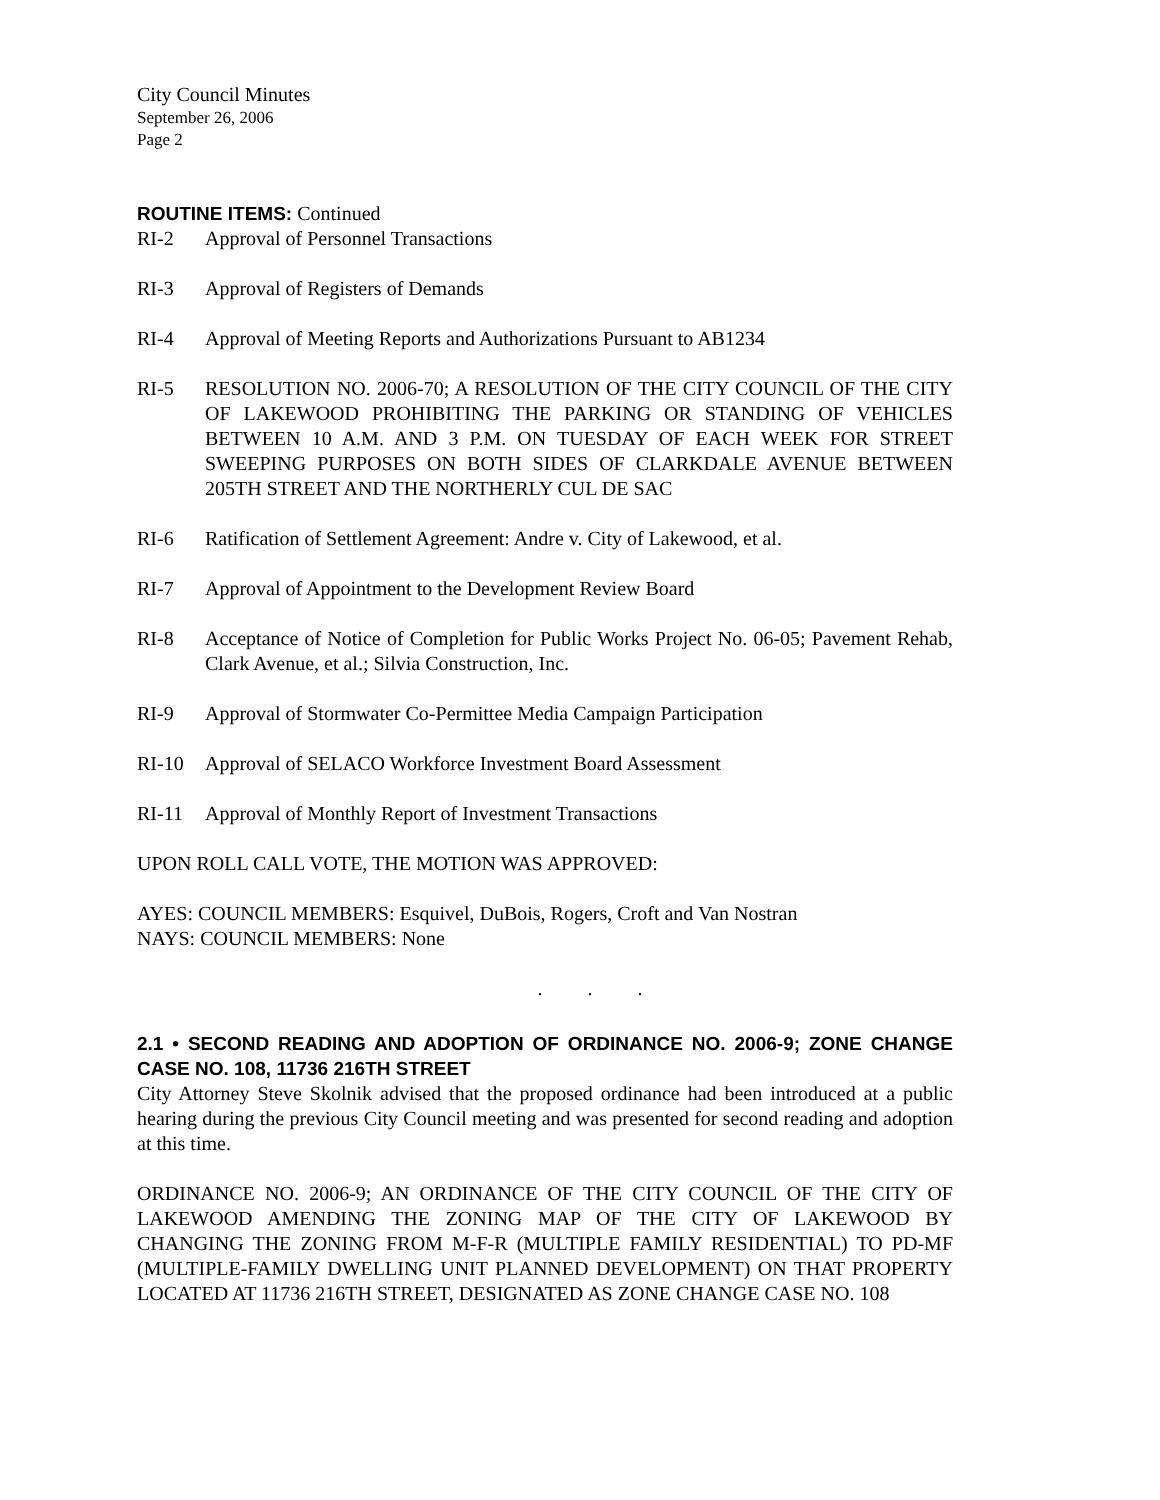City Council Minutes
September 26, 2006
Page 2
ROUTINE ITEMS: Continued
RI-2 Approval of Personnel Transactions
RI-3 Approval of Registers of Demands
RI-4 Approval of Meeting Reports and Authorizations Pursuant to AB1234
RI-5 RESOLUTION NO. 2006-70; A RESOLUTION OF THE CITY COUNCIL OF THE CITY OF LAKEWOOD PROHIBITING THE PARKING OR STANDING OF VEHICLES BETWEEN 10 A.M. AND 3 P.M. ON TUESDAY OF EACH WEEK FOR STREET SWEEPING PURPOSES ON BOTH SIDES OF CLARKDALE AVENUE BETWEEN 205TH STREET AND THE NORTHERLY CUL DE SAC
RI-6 Ratification of Settlement Agreement: Andre v. City of Lakewood, et al.
RI-7 Approval of Appointment to the Development Review Board
RI-8 Acceptance of Notice of Completion for Public Works Project No. 06-05; Pavement Rehab, Clark Avenue, et al.; Silvia Construction, Inc.
RI-9 Approval of Stormwater Co-Permittee Media Campaign Participation
RI-10 Approval of SELACO Workforce Investment Board Assessment
RI-11 Approval of Monthly Report of Investment Transactions
UPON ROLL CALL VOTE, THE MOTION WAS APPROVED:
AYES: COUNCIL MEMBERS: Esquivel, DuBois, Rogers, Croft and Van Nostran
NAYS: COUNCIL MEMBERS: None
. . .
2.1 • SECOND READING AND ADOPTION OF ORDINANCE NO. 2006-9; ZONE CHANGE CASE NO. 108, 11736 216TH STREET
City Attorney Steve Skolnik advised that the proposed ordinance had been introduced at a public hearing during the previous City Council meeting and was presented for second reading and adoption at this time.
ORDINANCE NO. 2006-9; AN ORDINANCE OF THE CITY COUNCIL OF THE CITY OF LAKEWOOD AMENDING THE ZONING MAP OF THE CITY OF LAKEWOOD BY CHANGING THE ZONING FROM M-F-R (MULTIPLE FAMILY RESIDENTIAL) TO PD-MF (MULTIPLE-FAMILY DWELLING UNIT PLANNED DEVELOPMENT) ON THAT PROPERTY LOCATED AT 11736 216TH STREET, DESIGNATED AS ZONE CHANGE CASE NO. 108